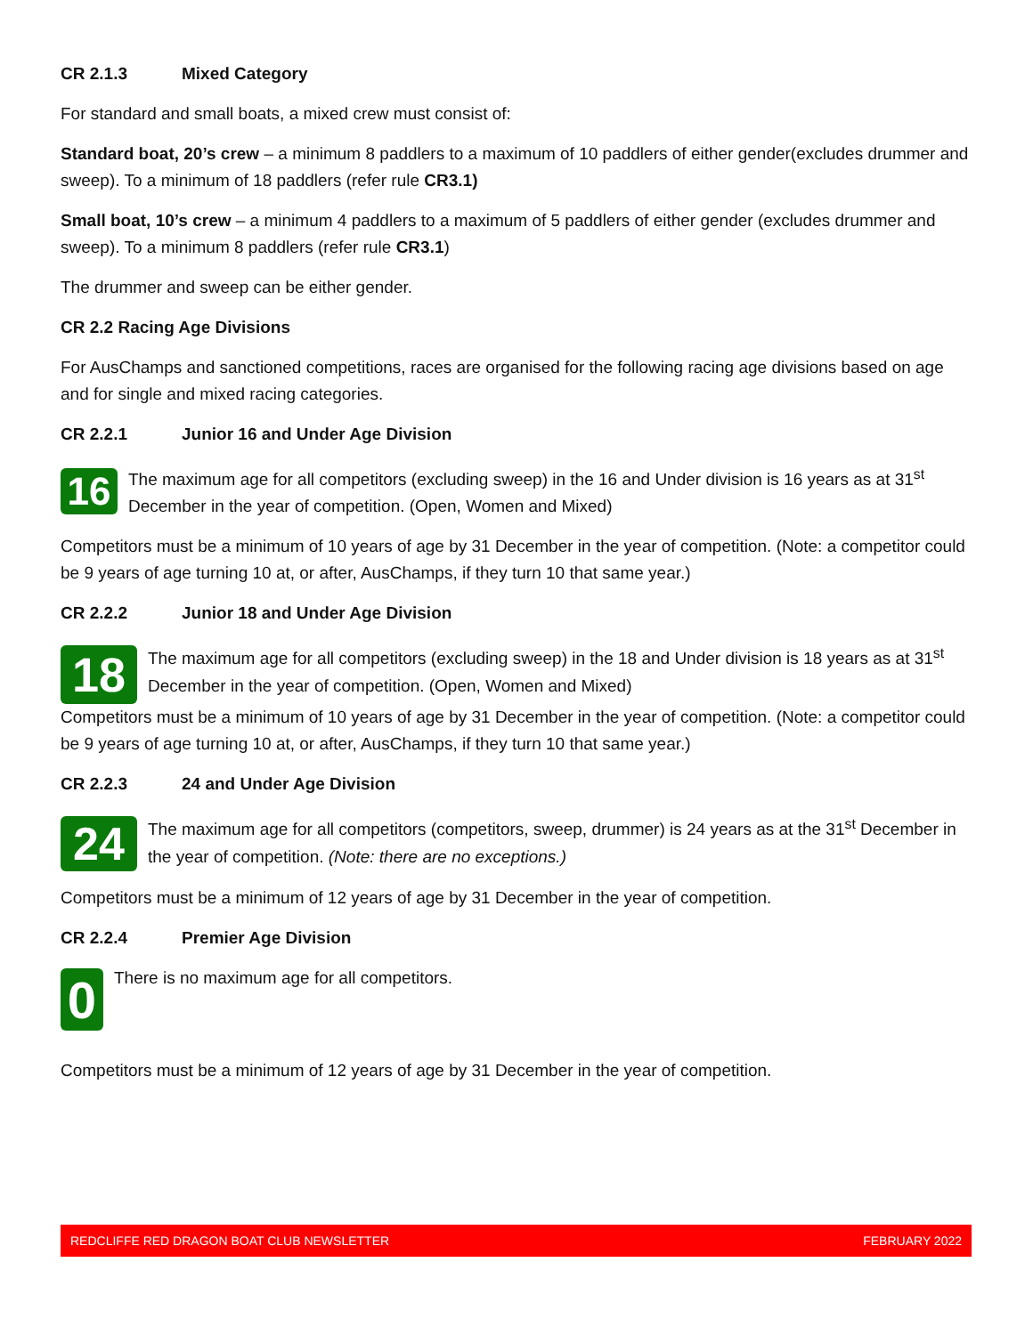CR 2.1.3 Mixed Category
For standard and small boats, a mixed crew must consist of:
Standard boat, 20’s crew – a minimum 8 paddlers to a maximum of 10 paddlers of either gender(excludes drummer and sweep). To a minimum of 18 paddlers (refer rule CR3.1)
Small boat, 10’s crew – a minimum 4 paddlers to a maximum of 5 paddlers of either gender (excludes drummer and sweep). To a minimum 8 paddlers (refer rule CR3.1)
The drummer and sweep can be either gender.
CR 2.2 Racing Age Divisions
For AusChamps and sanctioned competitions, races are organised for the following racing age divisions based on age and for single and mixed racing categories.
CR 2.2.1 Junior 16 and Under Age Division
16
The maximum age for all competitors (excluding sweep) in the 16 and Under division is 16 years as at 31<sup>st</sup> December in the year of competition. (Open, Women and Mixed)
Competitors must be a minimum of 10 years of age by 31 December in the year of competition. (Note: a competitor could be 9 years of age turning 10 at, or after, AusChamps, if they turn 10 that same year.)
CR 2.2.2 Junior 18 and Under Age Division
18
The maximum age for all competitors (excluding sweep) in the 18 and Under division is 18 years as at 31<sup>st</sup> December in the year of competition. (Open, Women and Mixed)
Competitors must be a minimum of 10 years of age by 31 December in the year of competition. (Note: a competitor could be 9 years of age turning 10 at, or after, AusChamps, if they turn 10 that same year.)
CR 2.2.3 24 and Under Age Division
24
The maximum age for all competitors (competitors, sweep, drummer) is 24 years as at the 31<sup>st</sup> December in the year of competition. (Note: there are no exceptions.)
Competitors must be a minimum of 12 years of age by 31 December in the year of competition.
CR 2.2.4 Premier Age Division
0
There is no maximum age for all competitors.
Competitors must be a minimum of 12 years of age by 31 December in the year of competition.
REDCLIFFE RED DRAGON BOAT CLUB NEWSLETTER FEBRUARY 2022